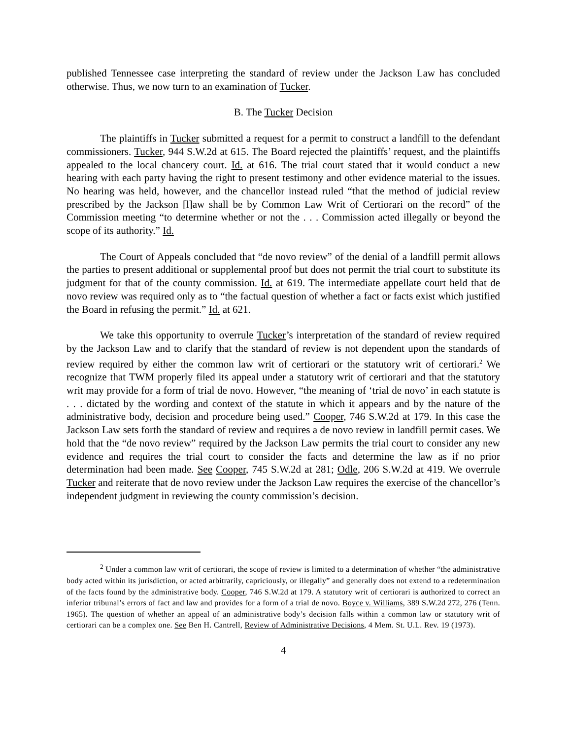published Tennessee case interpreting the standard of review under the Jackson Law has concluded otherwise. Thus, we now turn to an examination of Tucker.
B. The Tucker Decision
The plaintiffs in Tucker submitted a request for a permit to construct a landfill to the defendant commissioners. Tucker, 944 S.W.2d at 615. The Board rejected the plaintiffs’ request, and the plaintiffs appealed to the local chancery court. Id. at 616. The trial court stated that it would conduct a new hearing with each party having the right to present testimony and other evidence material to the issues. No hearing was held, however, and the chancellor instead ruled “that the method of judicial review prescribed by the Jackson [l]aw shall be by Common Law Writ of Certiorari on the record” of the Commission meeting “to determine whether or not the . . . Commission acted illegally or beyond the scope of its authority.” Id.
The Court of Appeals concluded that “de novo review” of the denial of a landfill permit allows the parties to present additional or supplemental proof but does not permit the trial court to substitute its judgment for that of the county commission. Id. at 619. The intermediate appellate court held that de novo review was required only as to “the factual question of whether a fact or facts exist which justified the Board in refusing the permit.” Id. at 621.
We take this opportunity to overrule Tucker’s interpretation of the standard of review required by the Jackson Law and to clarify that the standard of review is not dependent upon the standards of review required by either the common law writ of certiorari or the statutory writ of certiorari.<sup>2</sup> We recognize that TWM properly filed its appeal under a statutory writ of certiorari and that the statutory writ may provide for a form of trial de novo. However, “the meaning of ‘trial de novo’ in each statute is . . . dictated by the wording and context of the statute in which it appears and by the nature of the administrative body, decision and procedure being used.” Cooper, 746 S.W.2d at 179. In this case the Jackson Law sets forth the standard of review and requires a de novo review in landfill permit cases. We hold that the “de novo review” required by the Jackson Law permits the trial court to consider any new evidence and requires the trial court to consider the facts and determine the law as if no prior determination had been made. See Cooper, 745 S.W.2d at 281; Odle, 206 S.W.2d at 419. We overrule Tucker and reiterate that de novo review under the Jackson Law requires the exercise of the chancellor’s independent judgment in reviewing the county commission’s decision.
<sup>2</sup> Under a common law writ of certiorari, the scope of review is limited to a determination of whether “the administrative body acted within its jurisdiction, or acted arbitrarily, capriciously, or illegally” and generally does not extend to a redetermination of the facts found by the administrative body. Cooper, 746 S.W.2d at 179. A statutory writ of certiorari is authorized to correct an inferior tribunal’s errors of fact and law and provides for a form of a trial de novo. Boyce v. Williams, 389 S.W.2d 272, 276 (Tenn. 1965). The question of whether an appeal of an administrative body’s decision falls within a common law or statutory writ of certiorari can be a complex one. See Ben H. Cantrell, Review of Administrative Decisions, 4 Mem. St. U.L. Rev. 19 (1973).
4